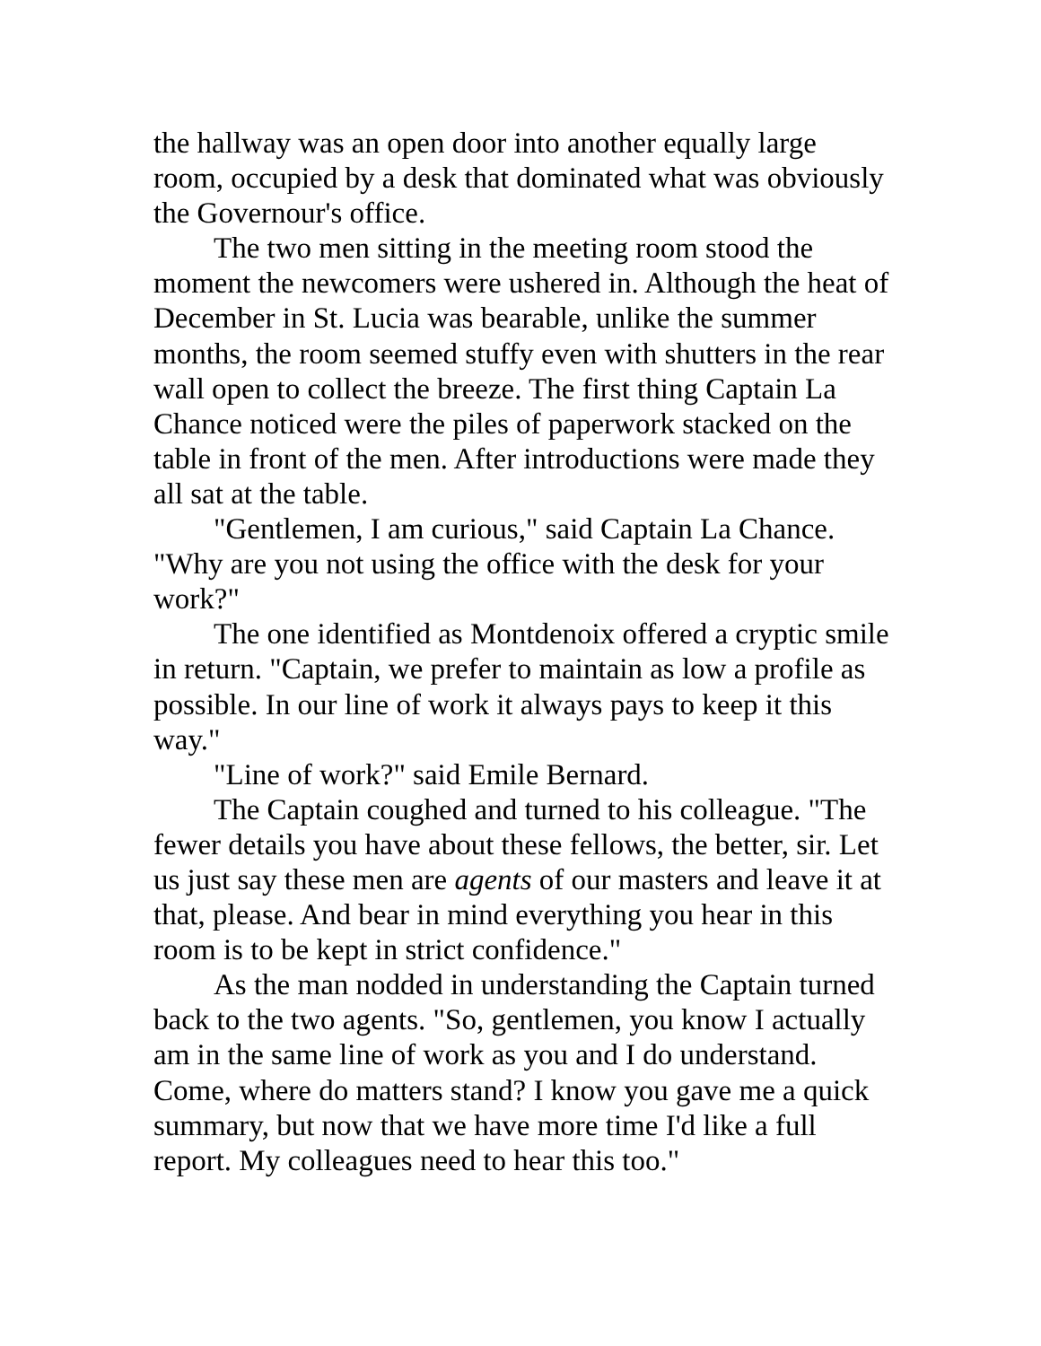the hallway was an open door into another equally large room, occupied by a desk that dominated what was obviously the Governour's office.
The two men sitting in the meeting room stood the moment the newcomers were ushered in. Although the heat of December in St. Lucia was bearable, unlike the summer months, the room seemed stuffy even with shutters in the rear wall open to collect the breeze. The first thing Captain La Chance noticed were the piles of paperwork stacked on the table in front of the men. After introductions were made they all sat at the table.
"Gentlemen, I am curious," said Captain La Chance. "Why are you not using the office with the desk for your work?"
The one identified as Montdenoix offered a cryptic smile in return. "Captain, we prefer to maintain as low a profile as possible. In our line of work it always pays to keep it this way."
"Line of work?" said Emile Bernard.
The Captain coughed and turned to his colleague. "The fewer details you have about these fellows, the better, sir. Let us just say these men are agents of our masters and leave it at that, please. And bear in mind everything you hear in this room is to be kept in strict confidence."
As the man nodded in understanding the Captain turned back to the two agents. "So, gentlemen, you know I actually am in the same line of work as you and I do understand. Come, where do matters stand? I know you gave me a quick summary, but now that we have more time I'd like a full report. My colleagues need to hear this too."